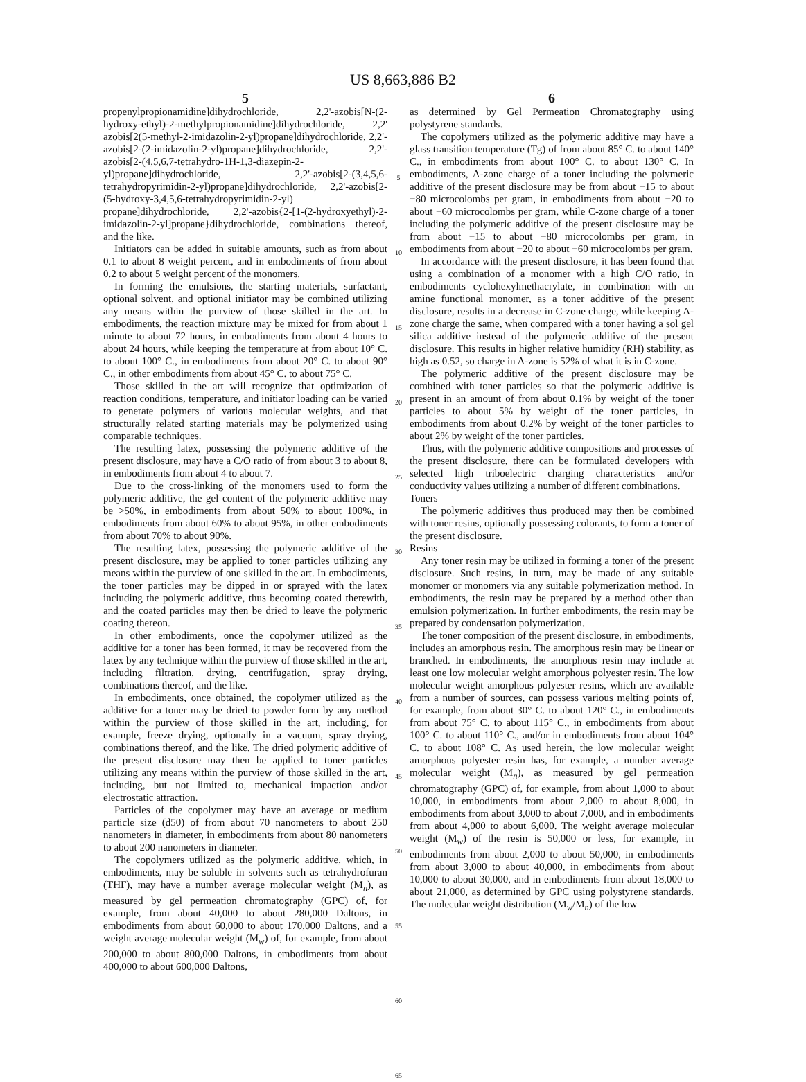US 8,663,886 B2
5
propenylpropionamidine]dihydrochloride, 2,2'-azobis[N-(2-hydroxy-ethyl)-2-methylpropionamidine]dihydrochloride, 2,2' azobis[2(5-methyl-2-imidazolin-2-yl)propane]dihydrochloride, 2,2'-azobis[2-(2-imidazolin-2-yl)propane]dihydrochloride, 2,2'-azobis[2-(4,5,6,7-tetrahydro-1H-1,3-diazepin-2-yl)propane]dihydrochloride, 2,2'-azobis[2-(3,4,5,6-tetrahydropyrimidin-2-yl)propane]dihydrochloride, 2,2'-azobis[2-(5-hydroxy-3,4,5,6-tetrahydropyrimidin-2-yl) propane]dihydrochloride, 2,2'-azobis{2-[1-(2-hydroxyethyl)-2-imidazolin-2-yl]propane}dihydrochloride, combinations thereof, and the like.
Initiators can be added in suitable amounts, such as from about 0.1 to about 8 weight percent, and in embodiments of from about 0.2 to about 5 weight percent of the monomers.
In forming the emulsions, the starting materials, surfactant, optional solvent, and optional initiator may be combined utilizing any means within the purview of those skilled in the art. In embodiments, the reaction mixture may be mixed for from about 1 minute to about 72 hours, in embodiments from about 4 hours to about 24 hours, while keeping the temperature at from about 10° C. to about 100° C., in embodiments from about 20° C. to about 90° C., in other embodiments from about 45° C. to about 75° C.
Those skilled in the art will recognize that optimization of reaction conditions, temperature, and initiator loading can be varied to generate polymers of various molecular weights, and that structurally related starting materials may be polymerized using comparable techniques.
The resulting latex, possessing the polymeric additive of the present disclosure, may have a C/O ratio of from about 3 to about 8, in embodiments from about 4 to about 7.
Due to the cross-linking of the monomers used to form the polymeric additive, the gel content of the polymeric additive may be >50%, in embodiments from about 50% to about 100%, in embodiments from about 60% to about 95%, in other embodiments from about 70% to about 90%.
The resulting latex, possessing the polymeric additive of the present disclosure, may be applied to toner particles utilizing any means within the purview of one skilled in the art. In embodiments, the toner particles may be dipped in or sprayed with the latex including the polymeric additive, thus becoming coated therewith, and the coated particles may then be dried to leave the polymeric coating thereon.
In other embodiments, once the copolymer utilized as the additive for a toner has been formed, it may be recovered from the latex by any technique within the purview of those skilled in the art, including filtration, drying, centrifugation, spray drying, combinations thereof, and the like.
In embodiments, once obtained, the copolymer utilized as the additive for a toner may be dried to powder form by any method within the purview of those skilled in the art, including, for example, freeze drying, optionally in a vacuum, spray drying, combinations thereof, and the like. The dried polymeric additive of the present disclosure may then be applied to toner particles utilizing any means within the purview of those skilled in the art, including, but not limited to, mechanical impaction and/or electrostatic attraction.
Particles of the copolymer may have an average or medium particle size (d50) of from about 70 nanometers to about 250 nanometers in diameter, in embodiments from about 80 nanometers to about 200 nanometers in diameter.
The copolymers utilized as the polymeric additive, which, in embodiments, may be soluble in solvents such as tetrahydrofuran (THF), may have a number average molecular weight (M<sub>n</sub>), as measured by gel permeation chromatography (GPC) of, for example, from about 40,000 to about 280,000 Daltons, in embodiments from about 60,000 to about 170,000 Daltons, and a weight average molecular weight (M<sub>w</sub>) of, for example, from about 200,000 to about 800,000 Daltons, in embodiments from about 400,000 to about 600,000 Daltons,
5
10
15
20
25
30
35
40
45
50
55
60
65
6
as determined by Gel Permeation Chromatography using polystyrene standards.
The copolymers utilized as the polymeric additive may have a glass transition temperature (Tg) of from about 85° C. to about 140° C., in embodiments from about 100° C. to about 130° C. In embodiments, A-zone charge of a toner including the polymeric additive of the present disclosure may be from about −15 to about −80 microcolombs per gram, in embodiments from about −20 to about −60 microcolombs per gram, while C-zone charge of a toner including the polymeric additive of the present disclosure may be from about −15 to about −80 microcolombs per gram, in embodiments from about −20 to about −60 microcolombs per gram.
In accordance with the present disclosure, it has been found that using a combination of a monomer with a high C/O ratio, in embodiments cyclohexylmethacrylate, in combination with an amine functional monomer, as a toner additive of the present disclosure, results in a decrease in C-zone charge, while keeping A-zone charge the same, when compared with a toner having a sol gel silica additive instead of the polymeric additive of the present disclosure. This results in higher relative humidity (RH) stability, as high as 0.52, so charge in A-zone is 52% of what it is in C-zone.
The polymeric additive of the present disclosure may be combined with toner particles so that the polymeric additive is present in an amount of from about 0.1% by weight of the toner particles to about 5% by weight of the toner particles, in embodiments from about 0.2% by weight of the toner particles to about 2% by weight of the toner particles.
Thus, with the polymeric additive compositions and processes of the present disclosure, there can be formulated developers with selected high triboelectric charging characteristics and/or conductivity values utilizing a number of different combinations.
Toners
The polymeric additives thus produced may then be combined with toner resins, optionally possessing colorants, to form a toner of the present disclosure.
Resins
Any toner resin may be utilized in forming a toner of the present disclosure. Such resins, in turn, may be made of any suitable monomer or monomers via any suitable polymerization method. In embodiments, the resin may be prepared by a method other than emulsion polymerization. In further embodiments, the resin may be prepared by condensation polymerization.
The toner composition of the present disclosure, in embodiments, includes an amorphous resin. The amorphous resin may be linear or branched. In embodiments, the amorphous resin may include at least one low molecular weight amorphous polyester resin. The low molecular weight amorphous polyester resins, which are available from a number of sources, can possess various melting points of, for example, from about 30° C. to about 120° C., in embodiments from about 75° C. to about 115° C., in embodiments from about 100° C. to about 110° C., and/or in embodiments from about 104° C. to about 108° C. As used herein, the low molecular weight amorphous polyester resin has, for example, a number average molecular weight (M<sub>n</sub>), as measured by gel permeation chromatography (GPC) of, for example, from about 1,000 to about 10,000, in embodiments from about 2,000 to about 8,000, in embodiments from about 3,000 to about 7,000, and in embodiments from about 4,000 to about 6,000. The weight average molecular weight (M<sub>w</sub>) of the resin is 50,000 or less, for example, in embodiments from about 2,000 to about 50,000, in embodiments from about 3,000 to about 40,000, in embodiments from about 10,000 to about 30,000, and in embodiments from about 18,000 to about 21,000, as determined by GPC using polystyrene standards. The molecular weight distribution (M<sub>w</sub>/M<sub>n</sub>) of the low